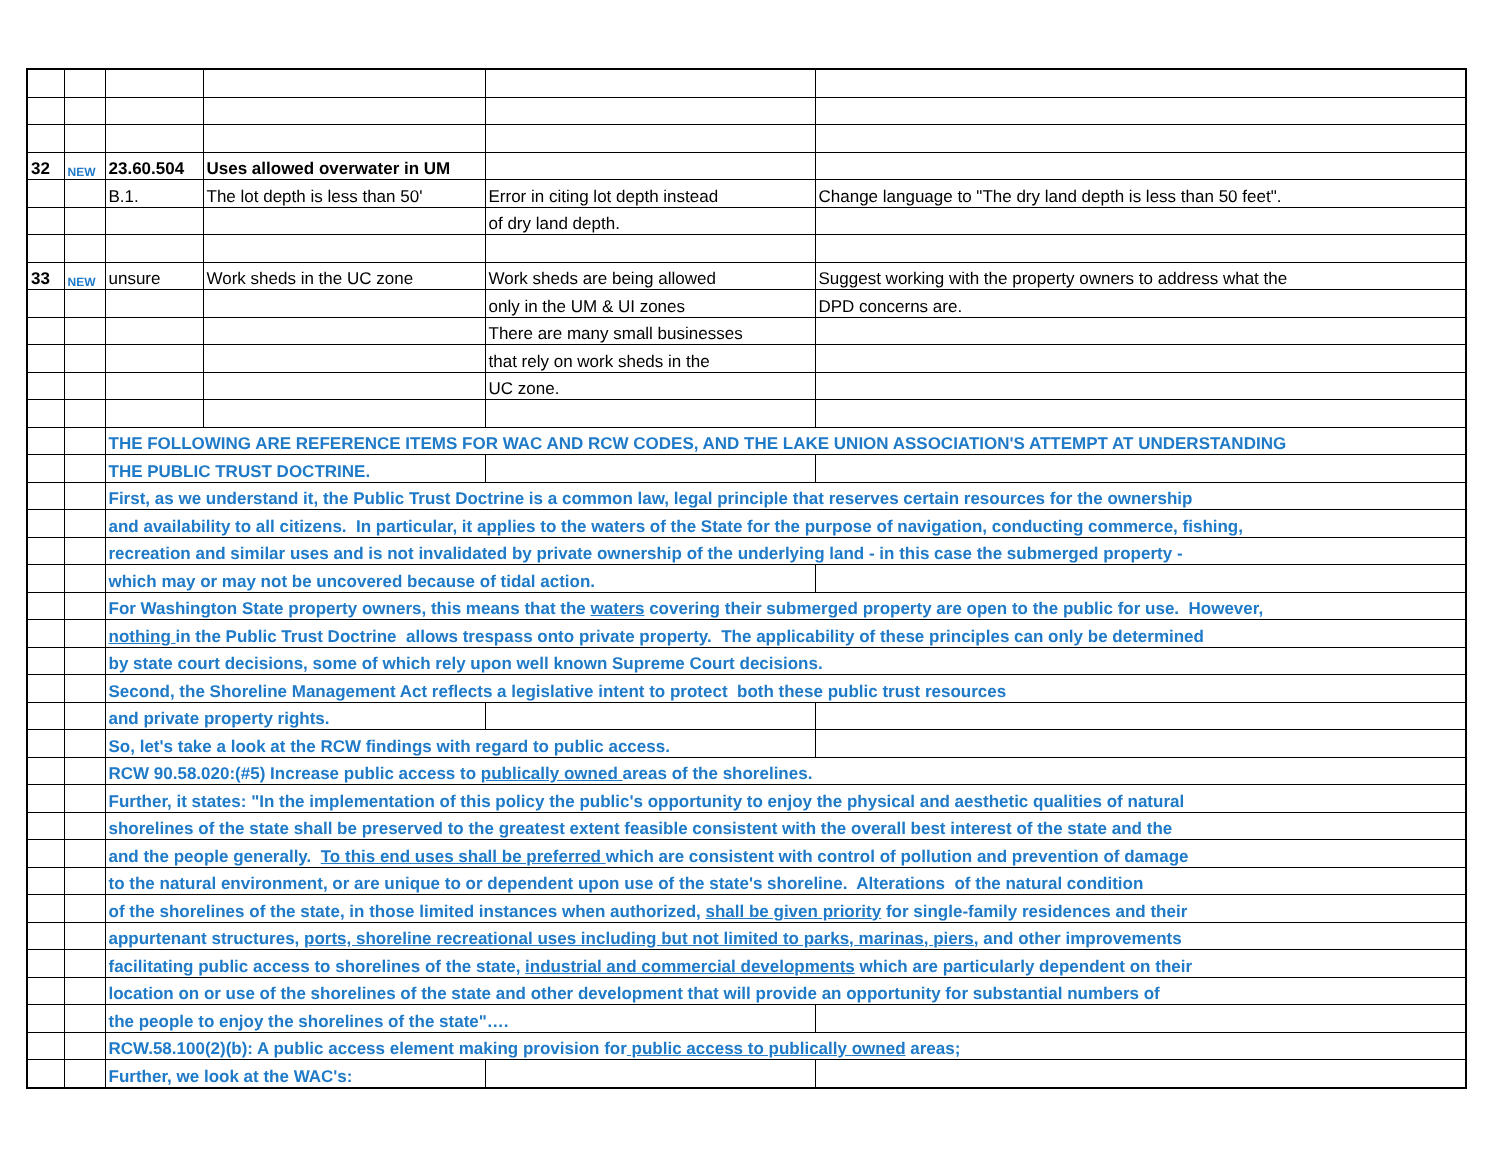| 32 | NEW | 23.60.504 | Uses allowed overwater in UM | | |
| | | B.1. | The lot depth is less than 50' | Error in citing lot depth instead | Change language to "The dry land depth is less than 50 feet". |
| | | | | of dry land depth. | |
| 33 | NEW | unsure | Work sheds in the UC zone | Work sheds are being allowed | Suggest working with the property owners to address what the |
| | | | | only in the UM & UI zones | DPD concerns are. |
| | | | | There are many small businesses | |
| | | | | that rely on work sheds in the | |
| | | | | UC zone. | |
| | | THE FOLLOWING ARE REFERENCE ITEMS FOR WAC AND RCW CODES, AND THE LAKE UNION ASSOCIATION'S ATTEMPT AT UNDERSTANDING | | | |
| | | THE PUBLIC TRUST DOCTRINE. | | | |
| | | First, as we understand it, the Public Trust Doctrine is a common law, legal principle that reserves certain resources for the ownership | | | |
| | | and availability to all citizens. In particular, it applies to the waters of the State for the purpose of navigation, conducting commerce, fishing, | | | |
| | | recreation and similar uses and is not invalidated by private ownership of the underlying land - in this case the submerged property - | | | |
| | | which may or may not be uncovered because of tidal action. | | | |
| | | For Washington State property owners, this means that the waters covering their submerged property are open to the public for use. However, | | | |
| | | nothing in the Public Trust Doctrine allows trespass onto private property. The applicability of these principles can only be determined | | | |
| | | by state court decisions, some of which rely upon well known Supreme Court decisions. | | | |
| | | Second, the Shoreline Management Act reflects a legislative intent to protect both these public trust resources | | | |
| | | and private property rights. | | | |
| | | So, let's take a look at the RCW findings with regard to public access. | | | |
| | | RCW 90.58.020:(#5) Increase public access to publically owned areas of the shorelines. | | | |
| | | Further, it states: "In the implementation of this policy the public's opportunity to enjoy the physical and aesthetic qualities of natural | | | |
| | | shorelines of the state shall be preserved to the greatest extent feasible consistent with the overall best interest of the state and the | | | |
| | | and the people generally. To this end uses shall be preferred which are consistent with control of pollution and prevention of damage | | | |
| | | to the natural environment, or are unique to or dependent upon use of the state's shoreline. Alterations of the natural condition | | | |
| | | of the shorelines of the state, in those limited instances when authorized, shall be given priority for single-family residences and their | | | |
| | | appurtenant structures, ports, shoreline recreational uses including but not limited to parks, marinas, piers, and other improvements | | | |
| | | facilitating public access to shorelines of the state, industrial and commercial developments which are particularly dependent on their | | | |
| | | location on or use of the shorelines of the state and other development that will provide an opportunity for substantial numbers of | | | |
| | | the people to enjoy the shorelines of the state"…. | | | |
| | | RCW.58.100(2)(b): A public access element making provision for public access to publically owned areas; | | | |
| | | Further, we look at the WAC's: | | | |